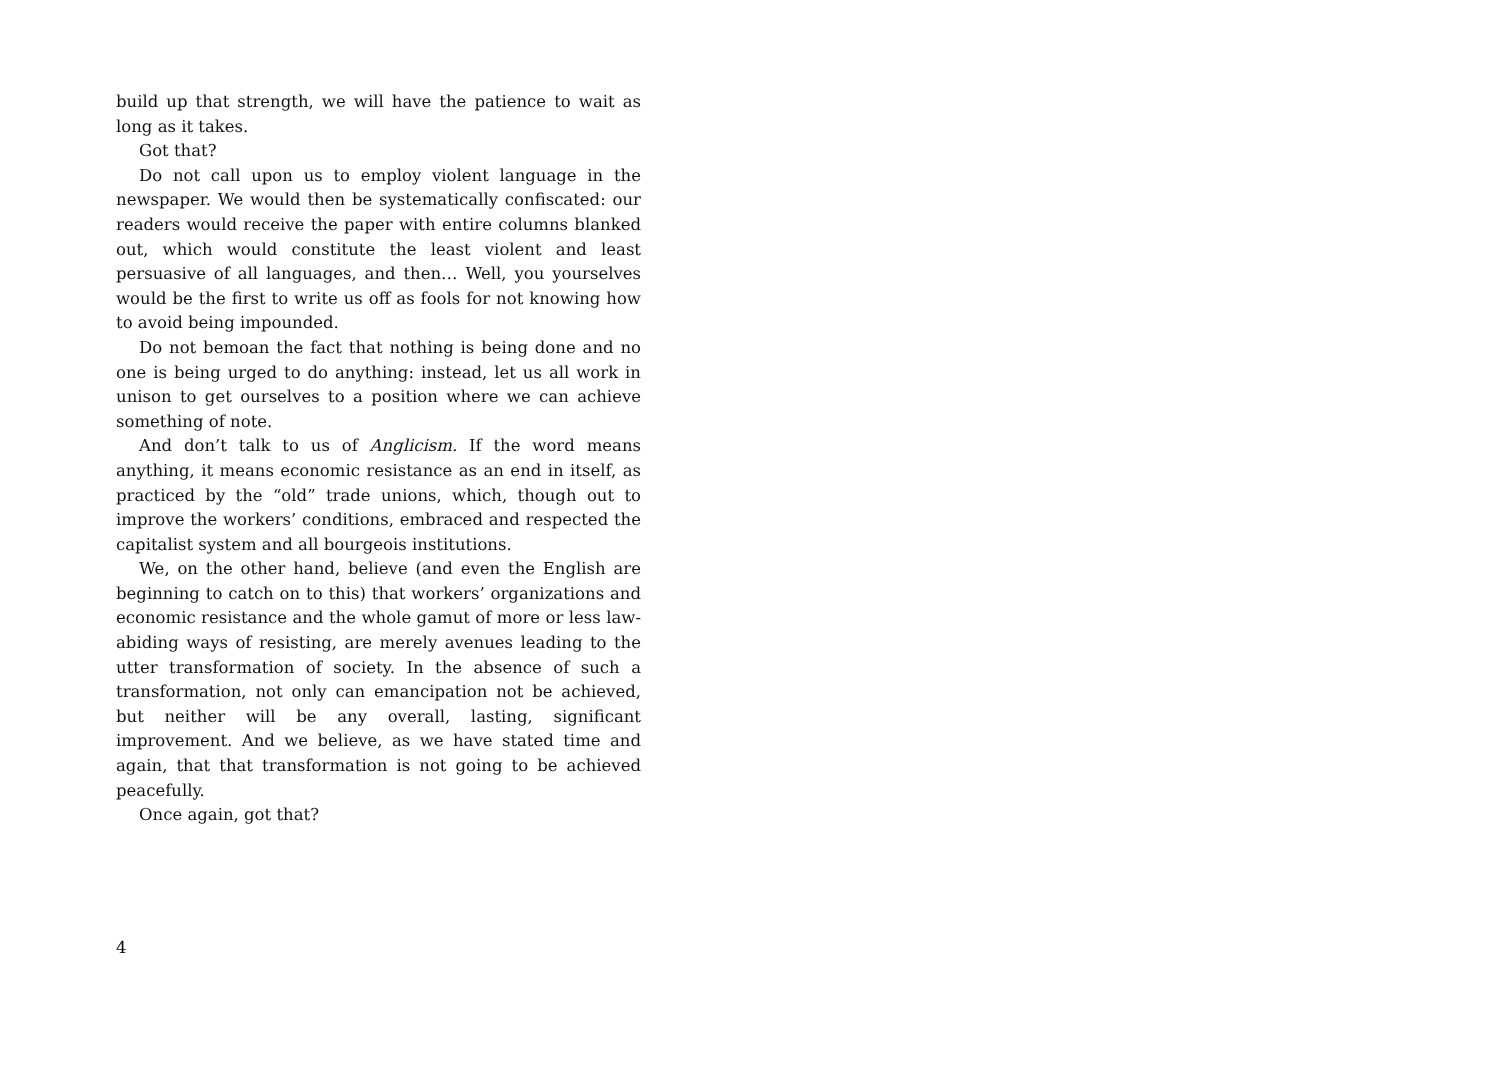build up that strength, we will have the patience to wait as long as it takes.
Got that?
Do not call upon us to employ violent language in the newspaper. We would then be systematically confiscated: our readers would receive the paper with entire columns blanked out, which would constitute the least violent and least persuasive of all languages, and then… Well, you yourselves would be the first to write us off as fools for not knowing how to avoid being impounded.
Do not bemoan the fact that nothing is being done and no one is being urged to do anything: instead, let us all work in unison to get ourselves to a position where we can achieve something of note.
And don’t talk to us of Anglicism. If the word means anything, it means economic resistance as an end in itself, as practiced by the “old” trade unions, which, though out to improve the workers’ conditions, embraced and respected the capitalist system and all bourgeois institutions.
We, on the other hand, believe (and even the English are beginning to catch on to this) that workers’ organizations and economic resistance and the whole gamut of more or less law-abiding ways of resisting, are merely avenues leading to the utter transformation of society. In the absence of such a transformation, not only can emancipation not be achieved, but neither will be any overall, lasting, significant improvement. And we believe, as we have stated time and again, that that transformation is not going to be achieved peacefully.
Once again, got that?
4